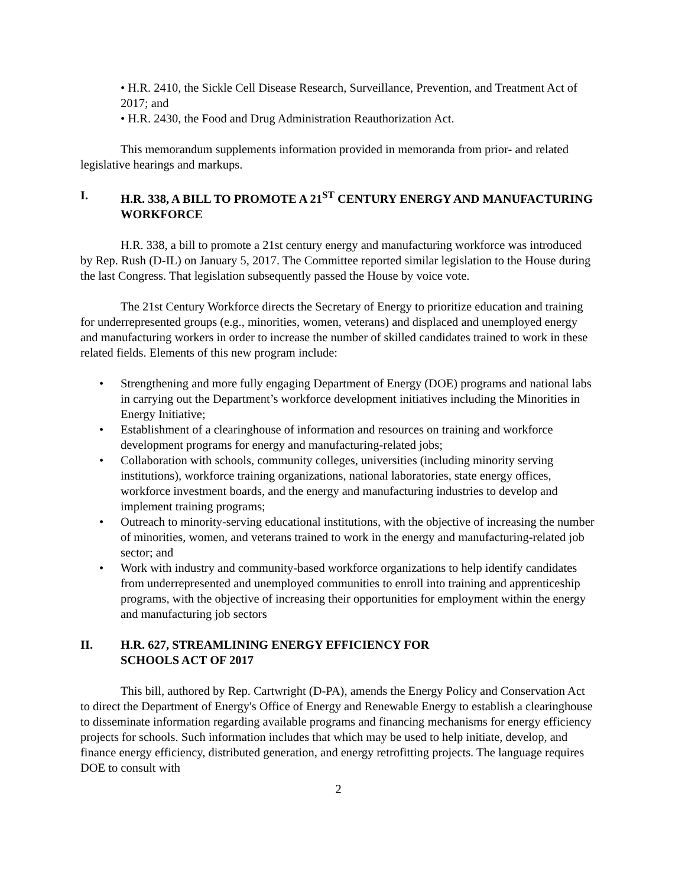• H.R. 2410, the Sickle Cell Disease Research, Surveillance, Prevention, and Treatment Act of 2017; and
• H.R. 2430, the Food and Drug Administration Reauthorization Act.
This memorandum supplements information provided in memoranda from prior- and related legislative hearings and markups.
I. H.R. 338, A BILL TO PROMOTE A 21<sup>ST</sup> CENTURY ENERGY AND MANUFACTURING WORKFORCE
H.R. 338, a bill to promote a 21st century energy and manufacturing workforce was introduced by Rep. Rush (D-IL) on January 5, 2017. The Committee reported similar legislation to the House during the last Congress. That legislation subsequently passed the House by voice vote.
The 21st Century Workforce directs the Secretary of Energy to prioritize education and training for underrepresented groups (e.g., minorities, women, veterans) and displaced and unemployed energy and manufacturing workers in order to increase the number of skilled candidates trained to work in these related fields. Elements of this new program include:
• Strengthening and more fully engaging Department of Energy (DOE) programs and national labs in carrying out the Department’s workforce development initiatives including the Minorities in Energy Initiative;
• Establishment of a clearinghouse of information and resources on training and workforce development programs for energy and manufacturing-related jobs;
• Collaboration with schools, community colleges, universities (including minority serving institutions), workforce training organizations, national laboratories, state energy offices, workforce investment boards, and the energy and manufacturing industries to develop and implement training programs;
• Outreach to minority-serving educational institutions, with the objective of increasing the number of minorities, women, and veterans trained to work in the energy and manufacturing-related job sector; and
• Work with industry and community-based workforce organizations to help identify candidates from underrepresented and unemployed communities to enroll into training and apprenticeship programs, with the objective of increasing their opportunities for employment within the energy and manufacturing job sectors
II. H.R. 627, STREAMLINING ENERGY EFFICIENCY FOR
SCHOOLS ACT OF 2017
This bill, authored by Rep. Cartwright (D-PA), amends the Energy Policy and Conservation Act to direct the Department of Energy's Office of Energy and Renewable Energy to establish a clearinghouse to disseminate information regarding available programs and financing mechanisms for energy efficiency projects for schools. Such information includes that which may be used to help initiate, develop, and finance energy efficiency, distributed generation, and energy retrofitting projects. The language requires DOE to consult with
2